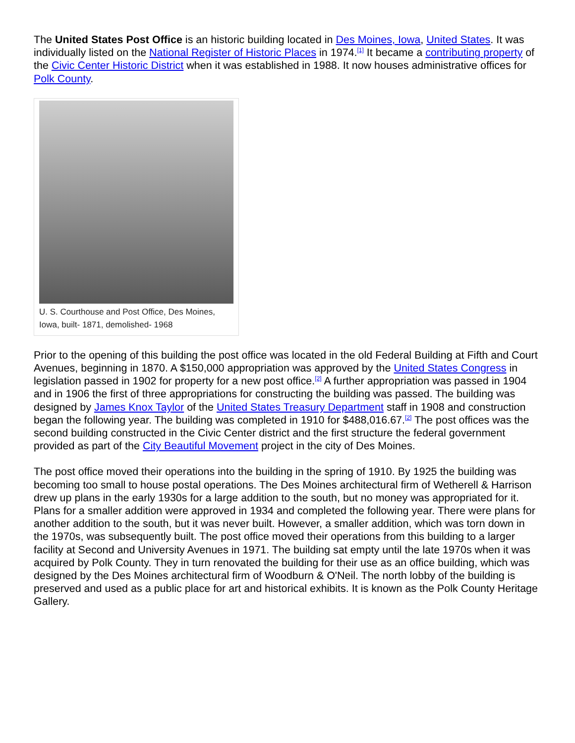The United States Post Office is an historic building located in Des Moines, Iowa, United States. It was individually listed on the National Register of Historic Places in 1974.<sup>[1]</sup> It became a contributing property of the Civic Center Historic District when it was established in 1988. It now houses administrative offices for Polk County.
U. S. Courthouse and Post Office, Des Moines, Iowa, built- 1871, demolished- 1968
Prior to the opening of this building the post office was located in the old Federal Building at Fifth and Court Avenues, beginning in 1870. A $150,000 appropriation was approved by the United States Congress in legislation passed in 1902 for property for a new post office.<sup>[2]</sup> A further appropriation was passed in 1904 and in 1906 the first of three appropriations for constructing the building was passed. The building was designed by James Knox Taylor of the United States Treasury Department staff in 1908 and construction began the following year. The building was completed in 1910 for $488,016.67.<sup>[2]</sup> The post offices was the second building constructed in the Civic Center district and the first structure the federal government provided as part of the City Beautiful Movement project in the city of Des Moines.
The post office moved their operations into the building in the spring of 1910. By 1925 the building was becoming too small to house postal operations. The Des Moines architectural firm of Wetherell & Harrison drew up plans in the early 1930s for a large addition to the south, but no money was appropriated for it. Plans for a smaller addition were approved in 1934 and completed the following year. There were plans for another addition to the south, but it was never built. However, a smaller addition, which was torn down in the 1970s, was subsequently built. The post office moved their operations from this building to a larger facility at Second and University Avenues in 1971. The building sat empty until the late 1970s when it was acquired by Polk County. They in turn renovated the building for their use as an office building, which was designed by the Des Moines architectural firm of Woodburn & O'Neil. The north lobby of the building is preserved and used as a public place for art and historical exhibits. It is known as the Polk County Heritage Gallery.